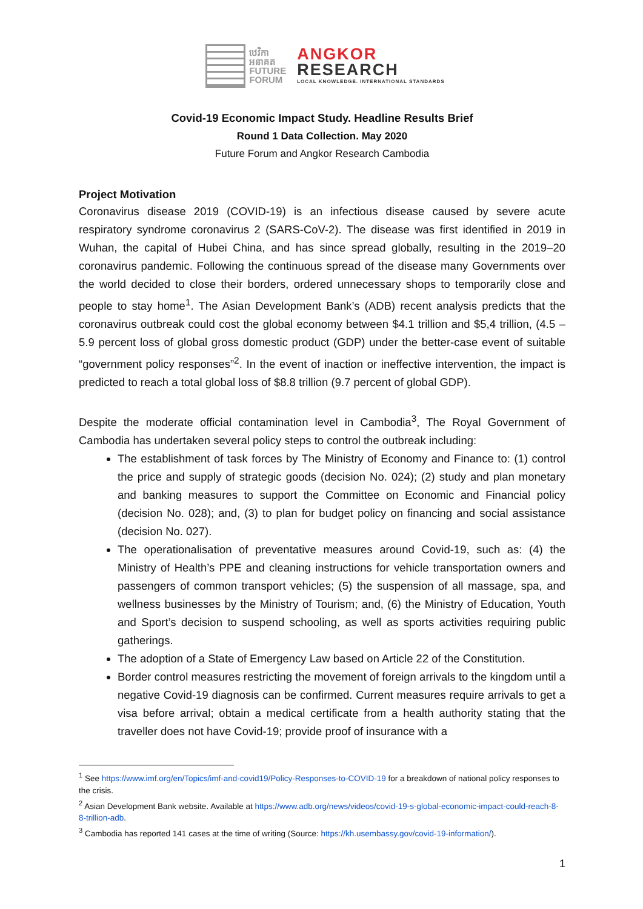ឋេវិកា
អនាគត
FUTURE
FORUM
ANGKOR
RESEARCH
LOCAL KNOWLEDGE. INTERNATIONAL STANDARDS
Covid-19 Economic Impact Study. Headline Results Brief
Round 1 Data Collection. May 2020
Future Forum and Angkor Research Cambodia
Project Motivation
Coronavirus disease 2019 (COVID-19) is an infectious disease caused by severe acute respiratory syndrome coronavirus 2 (SARS-CoV-2). The disease was first identified in 2019 in Wuhan, the capital of Hubei China, and has since spread globally, resulting in the 2019–20 coronavirus pandemic. Following the continuous spread of the disease many Governments over the world decided to close their borders, ordered unnecessary shops to temporarily close and people to stay home<sup>1</sup>. The Asian Development Bank’s (ADB) recent analysis predicts that the coronavirus outbreak could cost the global economy between $4.1 trillion and $5,4 trillion, (4.5 – 5.9 percent loss of global gross domestic product (GDP) under the better-case event of suitable “government policy responses”<sup>2</sup>. In the event of inaction or ineffective intervention, the impact is predicted to reach a total global loss of $8.8 trillion (9.7 percent of global GDP).
Despite the moderate official contamination level in Cambodia<sup>3</sup>, The Royal Government of Cambodia has undertaken several policy steps to control the outbreak including:
The establishment of task forces by The Ministry of Economy and Finance to: (1) control the price and supply of strategic goods (decision No. 024); (2) study and plan monetary and banking measures to support the Committee on Economic and Financial policy (decision No. 028); and, (3) to plan for budget policy on financing and social assistance (decision No. 027).
The operationalisation of preventative measures around Covid-19, such as: (4) the Ministry of Health’s PPE and cleaning instructions for vehicle transportation owners and passengers of common transport vehicles; (5) the suspension of all massage, spa, and wellness businesses by the Ministry of Tourism; and, (6) the Ministry of Education, Youth and Sport’s decision to suspend schooling, as well as sports activities requiring public gatherings.
The adoption of a State of Emergency Law based on Article 22 of the Constitution.
Border control measures restricting the movement of foreign arrivals to the kingdom until a negative Covid-19 diagnosis can be confirmed. Current measures require arrivals to get a visa before arrival; obtain a medical certificate from a health authority stating that the traveller does not have Covid-19; provide proof of insurance with a
<sup>1</sup> See https://www.imf.org/en/Topics/imf-and-covid19/Policy-Responses-to-COVID-19 for a breakdown of national policy responses to the crisis.
<sup>2</sup> Asian Development Bank website. Available at https://www.adb.org/news/videos/covid-19-s-global-economic-impact-could-reach-8-8-trillion-adb.
<sup>3</sup> Cambodia has reported 141 cases at the time of writing (Source: https://kh.usembassy.gov/covid-19-information/).
1